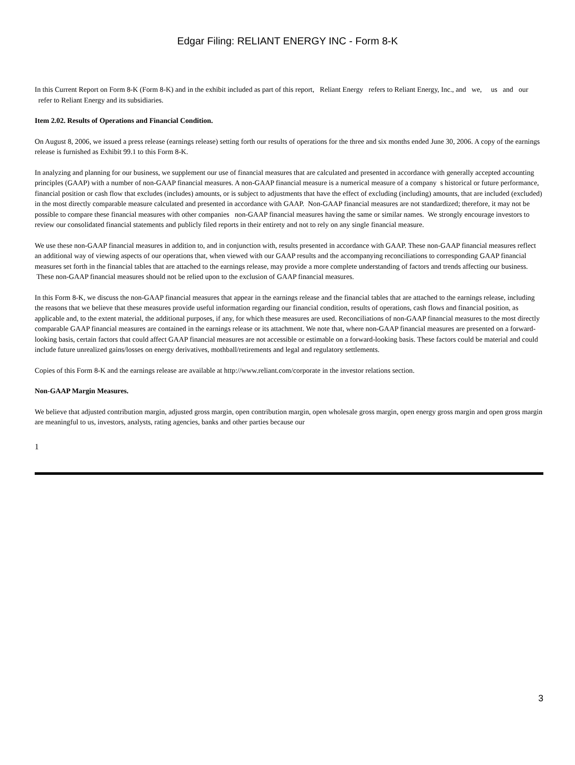Edgar Filing: RELIANT ENERGY INC - Form 8-K
In this Current Report on Form 8-K (Form 8-K) and in the exhibit included as part of this report, Reliant Energy refers to Reliant Energy, Inc., and we, us and our refer to Reliant Energy and its subsidiaries.
Item 2.02. Results of Operations and Financial Condition.
On August 8, 2006, we issued a press release (earnings release) setting forth our results of operations for the three and six months ended June 30, 2006. A copy of the earnings release is furnished as Exhibit 99.1 to this Form 8-K.
In analyzing and planning for our business, we supplement our use of financial measures that are calculated and presented in accordance with generally accepted accounting principles (GAAP) with a number of non-GAAP financial measures. A non-GAAP financial measure is a numerical measure of a company s historical or future performance, financial position or cash flow that excludes (includes) amounts, or is subject to adjustments that have the effect of excluding (including) amounts, that are included (excluded) in the most directly comparable measure calculated and presented in accordance with GAAP. Non-GAAP financial measures are not standardized; therefore, it may not be possible to compare these financial measures with other companies non-GAAP financial measures having the same or similar names. We strongly encourage investors to review our consolidated financial statements and publicly filed reports in their entirety and not to rely on any single financial measure.
We use these non-GAAP financial measures in addition to, and in conjunction with, results presented in accordance with GAAP. These non-GAAP financial measures reflect an additional way of viewing aspects of our operations that, when viewed with our GAAP results and the accompanying reconciliations to corresponding GAAP financial measures set forth in the financial tables that are attached to the earnings release, may provide a more complete understanding of factors and trends affecting our business. These non-GAAP financial measures should not be relied upon to the exclusion of GAAP financial measures.
In this Form 8-K, we discuss the non-GAAP financial measures that appear in the earnings release and the financial tables that are attached to the earnings release, including the reasons that we believe that these measures provide useful information regarding our financial condition, results of operations, cash flows and financial position, as applicable and, to the extent material, the additional purposes, if any, for which these measures are used. Reconciliations of non-GAAP financial measures to the most directly comparable GAAP financial measures are contained in the earnings release or its attachment. We note that, where non-GAAP financial measures are presented on a forward-looking basis, certain factors that could affect GAAP financial measures are not accessible or estimable on a forward-looking basis. These factors could be material and could include future unrealized gains/losses on energy derivatives, mothball/retirements and legal and regulatory settlements.
Copies of this Form 8-K and the earnings release are available at http://www.reliant.com/corporate in the investor relations section.
Non-GAAP Margin Measures.
We believe that adjusted contribution margin, adjusted gross margin, open contribution margin, open wholesale gross margin, open energy gross margin and open gross margin are meaningful to us, investors, analysts, rating agencies, banks and other parties because our
1
3